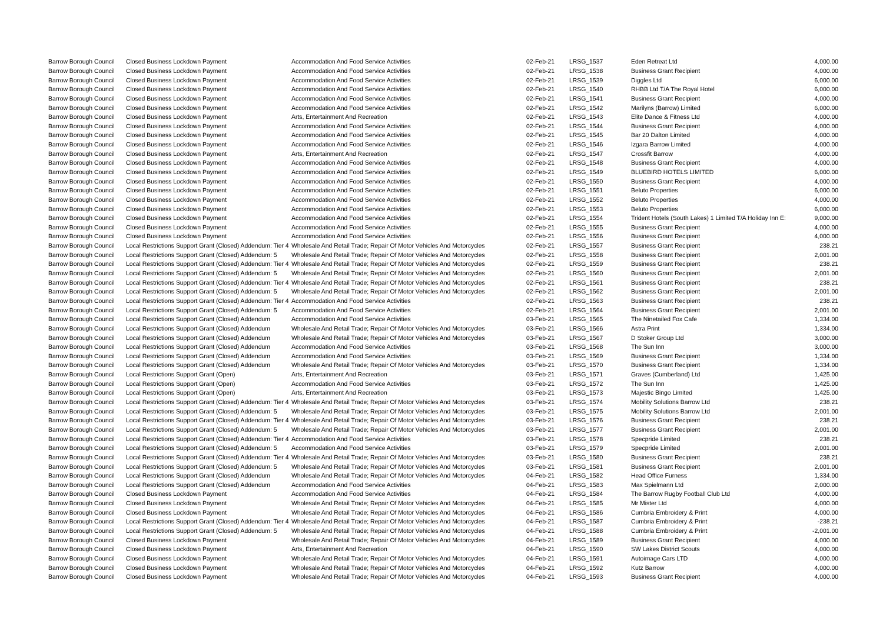| Barrow Borough Council | Closed Business Lockdown Payment | Accommodation And Food Service Activities | 02-Feb-21 | LRSG_1537 | Eden Retreat Ltd | 4,000.00 |
| Barrow Borough Council | Closed Business Lockdown Payment | Accommodation And Food Service Activities | 02-Feb-21 | LRSG_1538 | Business Grant Recipient | 4,000.00 |
| Barrow Borough Council | Closed Business Lockdown Payment | Accommodation And Food Service Activities | 02-Feb-21 | LRSG_1539 | Diggles Ltd | 6,000.00 |
| Barrow Borough Council | Closed Business Lockdown Payment | Accommodation And Food Service Activities | 02-Feb-21 | LRSG_1540 | RHBB Ltd T/A The Royal Hotel | 6,000.00 |
| Barrow Borough Council | Closed Business Lockdown Payment | Accommodation And Food Service Activities | 02-Feb-21 | LRSG_1541 | Business Grant Recipient | 4,000.00 |
| Barrow Borough Council | Closed Business Lockdown Payment | Accommodation And Food Service Activities | 02-Feb-21 | LRSG_1542 | Marilyns (Barrow) Limited | 6,000.00 |
| Barrow Borough Council | Closed Business Lockdown Payment | Arts, Entertainment And Recreation | 02-Feb-21 | LRSG_1543 | Elite Dance & Fitness Ltd | 4,000.00 |
| Barrow Borough Council | Closed Business Lockdown Payment | Accommodation And Food Service Activities | 02-Feb-21 | LRSG_1544 | Business Grant Recipient | 4,000.00 |
| Barrow Borough Council | Closed Business Lockdown Payment | Accommodation And Food Service Activities | 02-Feb-21 | LRSG_1545 | Bar 20 Dalton Limited | 4,000.00 |
| Barrow Borough Council | Closed Business Lockdown Payment | Accommodation And Food Service Activities | 02-Feb-21 | LRSG_1546 | Izgara Barrow Limited | 4,000.00 |
| Barrow Borough Council | Closed Business Lockdown Payment | Arts, Entertainment And Recreation | 02-Feb-21 | LRSG_1547 | Crossfit Barrow | 4,000.00 |
| Barrow Borough Council | Closed Business Lockdown Payment | Accommodation And Food Service Activities | 02-Feb-21 | LRSG_1548 | Business Grant Recipient | 4,000.00 |
| Barrow Borough Council | Closed Business Lockdown Payment | Accommodation And Food Service Activities | 02-Feb-21 | LRSG_1549 | BLUEBIRD HOTELS LIMITED | 6,000.00 |
| Barrow Borough Council | Closed Business Lockdown Payment | Accommodation And Food Service Activities | 02-Feb-21 | LRSG_1550 | Business Grant Recipient | 4,000.00 |
| Barrow Borough Council | Closed Business Lockdown Payment | Accommodation And Food Service Activities | 02-Feb-21 | LRSG_1551 | Beluto Properties | 6,000.00 |
| Barrow Borough Council | Closed Business Lockdown Payment | Accommodation And Food Service Activities | 02-Feb-21 | LRSG_1552 | Beluto Properties | 4,000.00 |
| Barrow Borough Council | Closed Business Lockdown Payment | Accommodation And Food Service Activities | 02-Feb-21 | LRSG_1553 | Beluto Properties | 6,000.00 |
| Barrow Borough Council | Closed Business Lockdown Payment | Accommodation And Food Service Activities | 02-Feb-21 | LRSG_1554 | Trident Hotels (South Lakes) 1 Limited T/A Holiday Inn E: | 9,000.00 |
| Barrow Borough Council | Closed Business Lockdown Payment | Accommodation And Food Service Activities | 02-Feb-21 | LRSG_1555 | Business Grant Recipient | 4,000.00 |
| Barrow Borough Council | Closed Business Lockdown Payment | Accommodation And Food Service Activities | 02-Feb-21 | LRSG_1556 | Business Grant Recipient | 4,000.00 |
| Barrow Borough Council | Local Restrictions Support Grant (Closed) Addendum: Tier 4 | Wholesale And Retail Trade; Repair Of Motor Vehicles And Motorcycles | 02-Feb-21 | LRSG_1557 | Business Grant Recipient | 238.21 |
| Barrow Borough Council | Local Restrictions Support Grant (Closed) Addendum: 5 | Wholesale And Retail Trade; Repair Of Motor Vehicles And Motorcycles | 02-Feb-21 | LRSG_1558 | Business Grant Recipient | 2,001.00 |
| Barrow Borough Council | Local Restrictions Support Grant (Closed) Addendum: Tier 4 | Wholesale And Retail Trade; Repair Of Motor Vehicles And Motorcycles | 02-Feb-21 | LRSG_1559 | Business Grant Recipient | 238.21 |
| Barrow Borough Council | Local Restrictions Support Grant (Closed) Addendum: 5 | Wholesale And Retail Trade; Repair Of Motor Vehicles And Motorcycles | 02-Feb-21 | LRSG_1560 | Business Grant Recipient | 2,001.00 |
| Barrow Borough Council | Local Restrictions Support Grant (Closed) Addendum: Tier 4 | Wholesale And Retail Trade; Repair Of Motor Vehicles And Motorcycles | 02-Feb-21 | LRSG_1561 | Business Grant Recipient | 238.21 |
| Barrow Borough Council | Local Restrictions Support Grant (Closed) Addendum: 5 | Wholesale And Retail Trade; Repair Of Motor Vehicles And Motorcycles | 02-Feb-21 | LRSG_1562 | Business Grant Recipient | 2,001.00 |
| Barrow Borough Council | Local Restrictions Support Grant (Closed) Addendum: Tier 4 | Accommodation And Food Service Activities | 02-Feb-21 | LRSG_1563 | Business Grant Recipient | 238.21 |
| Barrow Borough Council | Local Restrictions Support Grant (Closed) Addendum: 5 | Accommodation And Food Service Activities | 02-Feb-21 | LRSG_1564 | Business Grant Recipient | 2,001.00 |
| Barrow Borough Council | Local Restrictions Support Grant (Closed) Addendum | Accommodation And Food Service Activities | 03-Feb-21 | LRSG_1565 | The Ninetailed Fox Cafe | 1,334.00 |
| Barrow Borough Council | Local Restrictions Support Grant (Closed) Addendum | Wholesale And Retail Trade; Repair Of Motor Vehicles And Motorcycles | 03-Feb-21 | LRSG_1566 | Astra Print | 1,334.00 |
| Barrow Borough Council | Local Restrictions Support Grant (Closed) Addendum | Wholesale And Retail Trade; Repair Of Motor Vehicles And Motorcycles | 03-Feb-21 | LRSG_1567 | D Stoker Group Ltd | 3,000.00 |
| Barrow Borough Council | Local Restrictions Support Grant (Closed) Addendum | Accommodation And Food Service Activities | 03-Feb-21 | LRSG_1568 | The Sun Inn | 3,000.00 |
| Barrow Borough Council | Local Restrictions Support Grant (Closed) Addendum | Accommodation And Food Service Activities | 03-Feb-21 | LRSG_1569 | Business Grant Recipient | 1,334.00 |
| Barrow Borough Council | Local Restrictions Support Grant (Closed) Addendum | Wholesale And Retail Trade; Repair Of Motor Vehicles And Motorcycles | 03-Feb-21 | LRSG_1570 | Business Grant Recipient | 1,334.00 |
| Barrow Borough Council | Local Restrictions Support Grant (Open) | Arts, Entertainment And Recreation | 03-Feb-21 | LRSG_1571 | Graves (Cumberland) Ltd | 1,425.00 |
| Barrow Borough Council | Local Restrictions Support Grant (Open) | Accommodation And Food Service Activities | 03-Feb-21 | LRSG_1572 | The Sun Inn | 1,425.00 |
| Barrow Borough Council | Local Restrictions Support Grant (Open) | Arts, Entertainment And Recreation | 03-Feb-21 | LRSG_1573 | Majestic Bingo Limited | 1,425.00 |
| Barrow Borough Council | Local Restrictions Support Grant (Closed) Addendum: Tier 4 | Wholesale And Retail Trade; Repair Of Motor Vehicles And Motorcycles | 03-Feb-21 | LRSG_1574 | Mobility Solutions Barrow Ltd | 238.21 |
| Barrow Borough Council | Local Restrictions Support Grant (Closed) Addendum: 5 | Wholesale And Retail Trade; Repair Of Motor Vehicles And Motorcycles | 03-Feb-21 | LRSG_1575 | Mobility Solutions Barrow Ltd | 2,001.00 |
| Barrow Borough Council | Local Restrictions Support Grant (Closed) Addendum: Tier 4 | Wholesale And Retail Trade; Repair Of Motor Vehicles And Motorcycles | 03-Feb-21 | LRSG_1576 | Business Grant Recipient | 238.21 |
| Barrow Borough Council | Local Restrictions Support Grant (Closed) Addendum: 5 | Wholesale And Retail Trade; Repair Of Motor Vehicles And Motorcycles | 03-Feb-21 | LRSG_1577 | Business Grant Recipient | 2,001.00 |
| Barrow Borough Council | Local Restrictions Support Grant (Closed) Addendum: Tier 4 | Accommodation And Food Service Activities | 03-Feb-21 | LRSG_1578 | Specpride Limited | 238.21 |
| Barrow Borough Council | Local Restrictions Support Grant (Closed) Addendum: 5 | Accommodation And Food Service Activities | 03-Feb-21 | LRSG_1579 | Specpride Limited | 2,001.00 |
| Barrow Borough Council | Local Restrictions Support Grant (Closed) Addendum: Tier 4 | Wholesale And Retail Trade; Repair Of Motor Vehicles And Motorcycles | 03-Feb-21 | LRSG_1580 | Business Grant Recipient | 238.21 |
| Barrow Borough Council | Local Restrictions Support Grant (Closed) Addendum: 5 | Wholesale And Retail Trade; Repair Of Motor Vehicles And Motorcycles | 03-Feb-21 | LRSG_1581 | Business Grant Recipient | 2,001.00 |
| Barrow Borough Council | Local Restrictions Support Grant (Closed) Addendum | Wholesale And Retail Trade; Repair Of Motor Vehicles And Motorcycles | 04-Feb-21 | LRSG_1582 | Head Office Furness | 1,334.00 |
| Barrow Borough Council | Local Restrictions Support Grant (Closed) Addendum | Accommodation And Food Service Activities | 04-Feb-21 | LRSG_1583 | Max Spielmann Ltd | 2,000.00 |
| Barrow Borough Council | Closed Business Lockdown Payment | Accommodation And Food Service Activities | 04-Feb-21 | LRSG_1584 | The Barrow Rugby Football Club Ltd | 4,000.00 |
| Barrow Borough Council | Closed Business Lockdown Payment | Wholesale And Retail Trade; Repair Of Motor Vehicles And Motorcycles | 04-Feb-21 | LRSG_1585 | Mr Mister Ltd | 4,000.00 |
| Barrow Borough Council | Closed Business Lockdown Payment | Wholesale And Retail Trade; Repair Of Motor Vehicles And Motorcycles | 04-Feb-21 | LRSG_1586 | Cumbria Embroidery & Print | 4,000.00 |
| Barrow Borough Council | Local Restrictions Support Grant (Closed) Addendum: Tier 4 | Wholesale And Retail Trade; Repair Of Motor Vehicles And Motorcycles | 04-Feb-21 | LRSG_1587 | Cumbria Embroidery & Print | -238.21 |
| Barrow Borough Council | Local Restrictions Support Grant (Closed) Addendum: 5 | Wholesale And Retail Trade; Repair Of Motor Vehicles And Motorcycles | 04-Feb-21 | LRSG_1588 | Cumbria Embroidery & Print | -2,001.00 |
| Barrow Borough Council | Closed Business Lockdown Payment | Wholesale And Retail Trade; Repair Of Motor Vehicles And Motorcycles | 04-Feb-21 | LRSG_1589 | Business Grant Recipient | 4,000.00 |
| Barrow Borough Council | Closed Business Lockdown Payment | Arts, Entertainment And Recreation | 04-Feb-21 | LRSG_1590 | SW Lakes District Scouts | 4,000.00 |
| Barrow Borough Council | Closed Business Lockdown Payment | Wholesale And Retail Trade; Repair Of Motor Vehicles And Motorcycles | 04-Feb-21 | LRSG_1591 | Autoimage Cars LTD | 4,000.00 |
| Barrow Borough Council | Closed Business Lockdown Payment | Wholesale And Retail Trade; Repair Of Motor Vehicles And Motorcycles | 04-Feb-21 | LRSG_1592 | Kutz Barrow | 4,000.00 |
| Barrow Borough Council | Closed Business Lockdown Payment | Wholesale And Retail Trade; Repair Of Motor Vehicles And Motorcycles | 04-Feb-21 | LRSG_1593 | Business Grant Recipient | 4,000.00 |